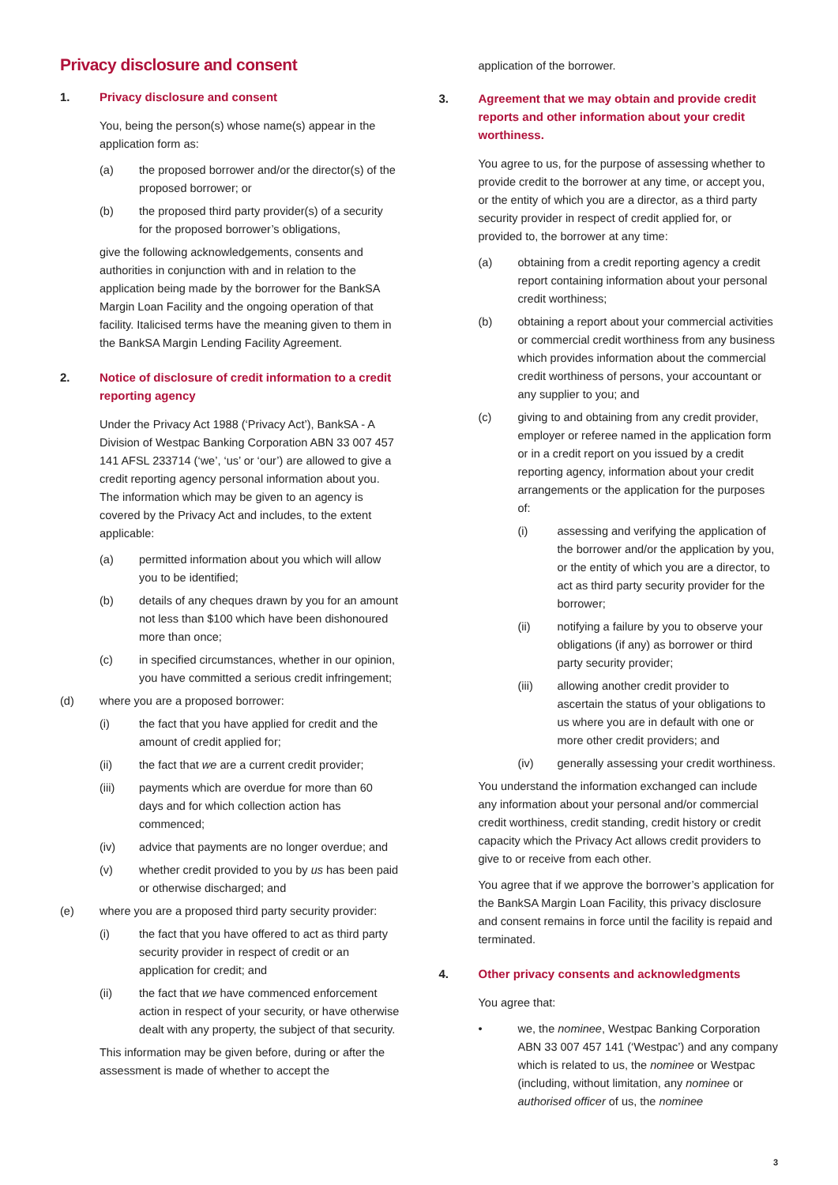Privacy disclosure and consent
1. Privacy disclosure and consent
You, being the person(s) whose name(s) appear in the application form as:
(a) the proposed borrower and/or the director(s) of the proposed borrower; or
(b) the proposed third party provider(s) of a security for the proposed borrower’s obligations,
give the following acknowledgements, consents and authorities in conjunction with and in relation to the application being made by the borrower for the BankSA Margin Loan Facility and the ongoing operation of that facility. Italicised terms have the meaning given to them in the BankSA Margin Lending Facility Agreement.
2. Notice of disclosure of credit information to a credit reporting agency
Under the Privacy Act 1988 (‘Privacy Act’), BankSA - A Division of Westpac Banking Corporation ABN 33 007 457 141 AFSL 233714 (‘we’, ‘us’ or ‘our’) are allowed to give a credit reporting agency personal information about you. The information which may be given to an agency is covered by the Privacy Act and includes, to the extent applicable:
(a) permitted information about you which will allow you to be identified;
(b) details of any cheques drawn by you for an amount not less than $100 which have been dishonoured more than once;
(c) in specified circumstances, whether in our opinion, you have committed a serious credit infringement;
(d) where you are a proposed borrower:
(i) the fact that you have applied for credit and the amount of credit applied for;
(ii) the fact that we are a current credit provider;
(iii) payments which are overdue for more than 60 days and for which collection action has commenced;
(iv) advice that payments are no longer overdue; and
(v) whether credit provided to you by us has been paid or otherwise discharged; and
(e) where you are a proposed third party security provider:
(i) the fact that you have offered to act as third party security provider in respect of credit or an application for credit; and
(ii) the fact that we have commenced enforcement action in respect of your security, or have otherwise dealt with any property, the subject of that security.
This information may be given before, during or after the assessment is made of whether to accept the
application of the borrower.
3. Agreement that we may obtain and provide credit reports and other information about your credit worthiness.
You agree to us, for the purpose of assessing whether to provide credit to the borrower at any time, or accept you, or the entity of which you are a director, as a third party security provider in respect of credit applied for, or provided to, the borrower at any time:
(a) obtaining from a credit reporting agency a credit report containing information about your personal credit worthiness;
(b) obtaining a report about your commercial activities or commercial credit worthiness from any business which provides information about the commercial credit worthiness of persons, your accountant or any supplier to you; and
(c) giving to and obtaining from any credit provider, employer or referee named in the application form or in a credit report on you issued by a credit reporting agency, information about your credit arrangements or the application for the purposes of:
(i) assessing and verifying the application of the borrower and/or the application by you, or the entity of which you are a director, to act as third party security provider for the borrower;
(ii) notifying a failure by you to observe your obligations (if any) as borrower or third party security provider;
(iii) allowing another credit provider to ascertain the status of your obligations to us where you are in default with one or more other credit providers; and
(iv) generally assessing your credit worthiness.
You understand the information exchanged can include any information about your personal and/or commercial credit worthiness, credit standing, credit history or credit capacity which the Privacy Act allows credit providers to give to or receive from each other.
You agree that if we approve the borrower’s application for the BankSA Margin Loan Facility, this privacy disclosure and consent remains in force until the facility is repaid and terminated.
4. Other privacy consents and acknowledgments
You agree that:
• we, the nominee, Westpac Banking Corporation ABN 33 007 457 141 (‘Westpac’) and any company which is related to us, the nominee or Westpac (including, without limitation, any nominee or authorised officer of us, the nominee
3